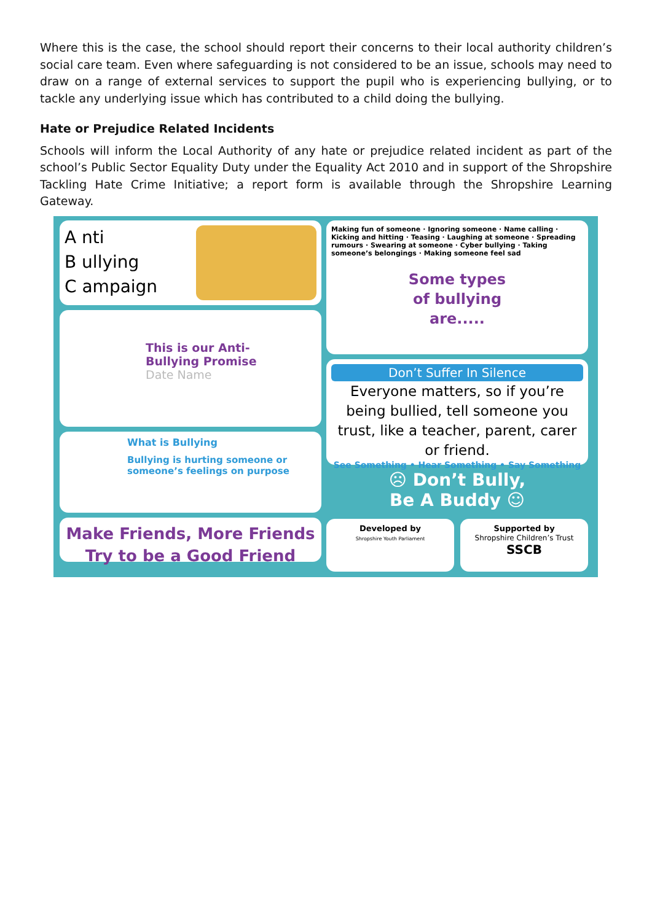Where this is the case, the school should report their concerns to their local authority children’s social care team. Even where safeguarding is not considered to be an issue, schools may need to draw on a range of external services to support the pupil who is experiencing bullying, or to tackle any underlying issue which has contributed to a child doing the bullying.
Hate or Prejudice Related Incidents
Schools will inform the Local Authority of any hate or prejudice related incident as part of the school’s Public Sector Equality Duty under the Equality Act 2010 and in support of the Shropshire Tackling Hate Crime Initiative; a report form is available through the Shropshire Learning Gateway.
A nti
B ullying
C ampaign
This is our Anti-
Bullying Promise
Date Name
What is Bullying
Bullying is hurting someone or someone’s feelings on purpose
Make Friends, More Friends
Try to be a Good Friend
Making fun of someone · Ignoring someone · Name calling · Kicking and hitting · Teasing · Laughing at someone · Spreading rumours · Swearing at someone · Cyber bullying · Taking someone’s belongings · Making someone feel sad
Some types
of bullying
are.....
Don’t Suffer In Silence
Everyone matters, so if you’re being bullied, tell someone you trust, like a teacher, parent, carer or friend.
See Something • Hear Something • Say Something
☹ Don’t Bully,
Be A Buddy ☺
Developed by
Shropshire Youth Parliament
Supported by
Shropshire Children’s Trust SSCB